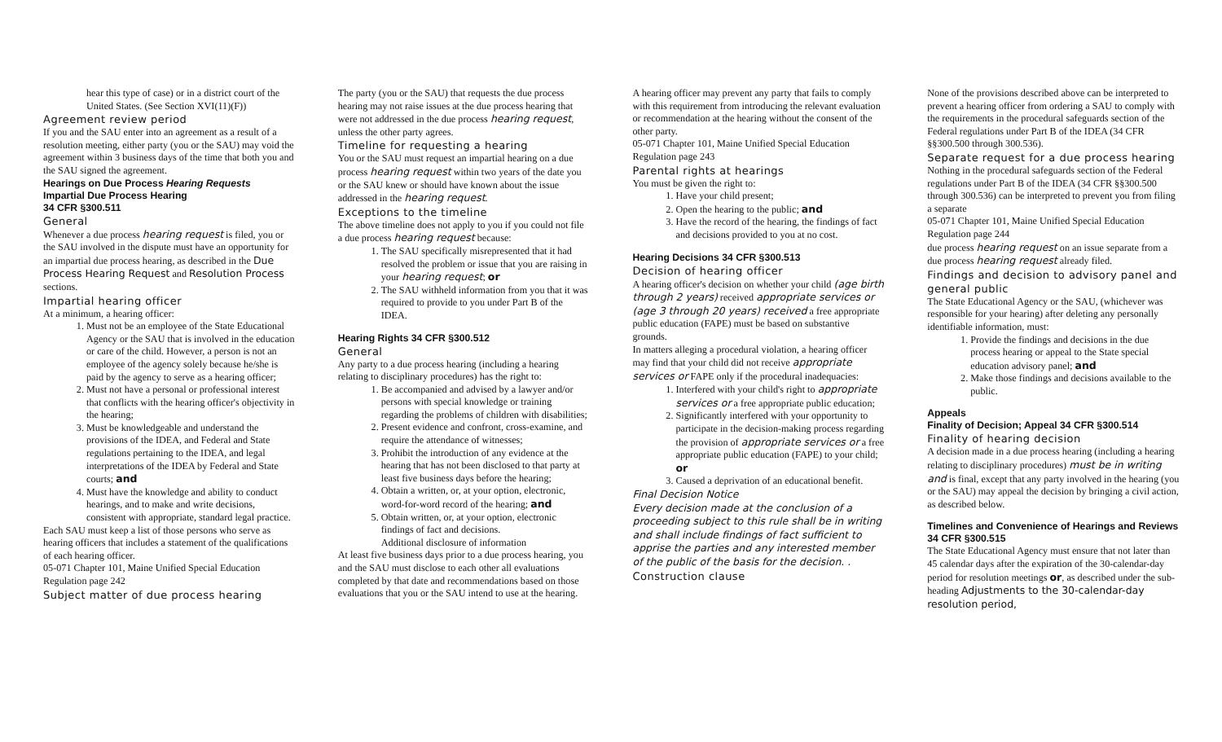hear this type of case) or in a district court of the United States. (See Section XVI(11)(F))
Agreement review period
If you and the SAU enter into an agreement as a result of a resolution meeting, either party (you or the SAU) may void the agreement within 3 business days of the time that both you and the SAU signed the agreement.
Hearings on Due Process Hearing Requests
Impartial Due Process Hearing
34 CFR §300.511
General
Whenever a due process hearing request is filed, you or the SAU involved in the dispute must have an opportunity for an impartial due process hearing, as described in the Due Process Hearing Request and Resolution Process sections.
Impartial hearing officer
At a minimum, a hearing officer:
1. Must not be an employee of the State Educational Agency or the SAU that is involved in the education or care of the child. However, a person is not an employee of the agency solely because he/she is paid by the agency to serve as a hearing officer;
2. Must not have a personal or professional interest that conflicts with the hearing officer's objectivity in the hearing;
3. Must be knowledgeable and understand the provisions of the IDEA, and Federal and State regulations pertaining to the IDEA, and legal interpretations of the IDEA by Federal and State courts; and
4. Must have the knowledge and ability to conduct hearings, and to make and write decisions, consistent with appropriate, standard legal practice.
Each SAU must keep a list of those persons who serve as hearing officers that includes a statement of the qualifications of each hearing officer.
05-071 Chapter 101, Maine Unified Special Education Regulation page 242
Subject matter of due process hearing
The party (you or the SAU) that requests the due process hearing may not raise issues at the due process hearing that were not addressed in the due process hearing request, unless the other party agrees.
Timeline for requesting a hearing
You or the SAU must request an impartial hearing on a due process hearing request within two years of the date you or the SAU knew or should have known about the issue addressed in the hearing request.
Exceptions to the timeline
The above timeline does not apply to you if you could not file a due process hearing request because:
1. The SAU specifically misrepresented that it had resolved the problem or issue that you are raising in your hearing request; or
2. The SAU withheld information from you that it was required to provide to you under Part B of the IDEA.
Hearing Rights 34 CFR §300.512
General
Any party to a due process hearing (including a hearing relating to disciplinary procedures) has the right to:
1. Be accompanied and advised by a lawyer and/or persons with special knowledge or training regarding the problems of children with disabilities;
2. Present evidence and confront, cross-examine, and require the attendance of witnesses;
3. Prohibit the introduction of any evidence at the hearing that has not been disclosed to that party at least five business days before the hearing;
4. Obtain a written, or, at your option, electronic, word-for-word record of the hearing; and
5. Obtain written, or, at your option, electronic findings of fact and decisions.
Additional disclosure of information
At least five business days prior to a due process hearing, you and the SAU must disclose to each other all evaluations completed by that date and recommendations based on those evaluations that you or the SAU intend to use at the hearing.
A hearing officer may prevent any party that fails to comply with this requirement from introducing the relevant evaluation or recommendation at the hearing without the consent of the other party.
05-071 Chapter 101, Maine Unified Special Education Regulation page 243
Parental rights at hearings
You must be given the right to:
1. Have your child present;
2. Open the hearing to the public; and
3. Have the record of the hearing, the findings of fact and decisions provided to you at no cost.
Hearing Decisions 34 CFR §300.513
Decision of hearing officer
A hearing officer's decision on whether your child (age birth through 2 years) received appropriate services or (age 3 through 20 years) received a free appropriate public education (FAPE) must be based on substantive grounds.
In matters alleging a procedural violation, a hearing officer may find that your child did not receive appropriate services or FAPE only if the procedural inadequacies:
1. Interfered with your child's right to appropriate services or a free appropriate public education;
2. Significantly interfered with your opportunity to participate in the decision-making process regarding the provision of appropriate services or a free appropriate public education (FAPE) to your child; or
3. Caused a deprivation of an educational benefit.
Final Decision Notice
Every decision made at the conclusion of a proceeding subject to this rule shall be in writing and shall include findings of fact sufficient to apprise the parties and any interested member of the public of the basis for the decision. .
Construction clause
None of the provisions described above can be interpreted to prevent a hearing officer from ordering a SAU to comply with the requirements in the procedural safeguards section of the Federal regulations under Part B of the IDEA (34 CFR §§300.500 through 300.536).
Separate request for a due process hearing
Nothing in the procedural safeguards section of the Federal regulations under Part B of the IDEA (34 CFR §§300.500 through 300.536) can be interpreted to prevent you from filing a separate
05-071 Chapter 101, Maine Unified Special Education Regulation page 244
due process hearing request on an issue separate from a due process hearing request already filed.
Findings and decision to advisory panel and general public
The State Educational Agency or the SAU, (whichever was responsible for your hearing) after deleting any personally identifiable information, must:
1. Provide the findings and decisions in the due process hearing or appeal to the State special education advisory panel; and
2. Make those findings and decisions available to the public.
Appeals
Finality of Decision; Appeal 34 CFR §300.514
Finality of hearing decision
A decision made in a due process hearing (including a hearing relating to disciplinary procedures) must be in writing and is final, except that any party involved in the hearing (you or the SAU) may appeal the decision by bringing a civil action, as described below.
Timelines and Convenience of Hearings and Reviews 34 CFR §300.515
The State Educational Agency must ensure that not later than 45 calendar days after the expiration of the 30-calendar-day period for resolution meetings or, as described under the sub-heading Adjustments to the 30-calendar-day resolution period,